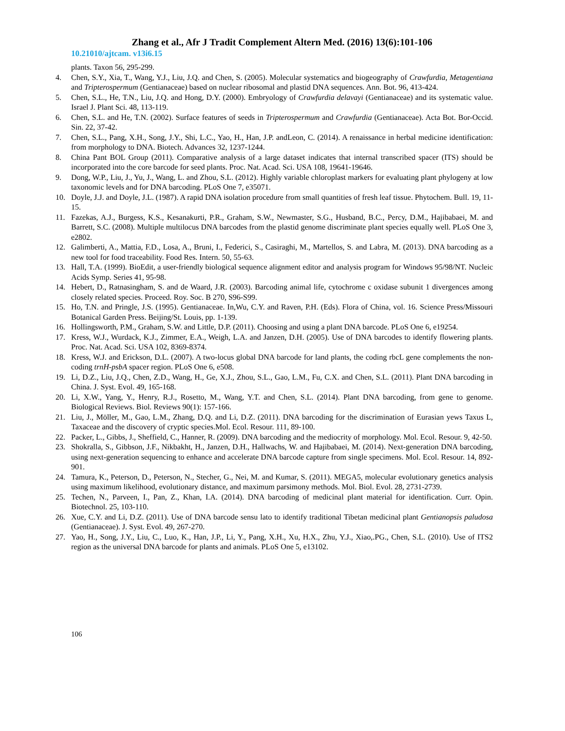Zhang et al., Afr J Tradit Complement Altern Med. (2016) 13(6):101-106
10.21010/ajtcam. v13i6.15
plants. Taxon 56, 295-299.
4. Chen, S.Y., Xia, T., Wang, Y.J., Liu, J.Q. and Chen, S. (2005). Molecular systematics and biogeography of Crawfurdia, Metagentiana and Tripterospermum (Gentianaceae) based on nuclear ribosomal and plastid DNA sequences. Ann. Bot. 96, 413-424.
5. Chen, S.L., He, T.N., Liu, J.Q. and Hong, D.Y. (2000). Embryology of Crawfurdia delavayi (Gentianaceae) and its systematic value. Israel J. Plant Sci. 48, 113-119.
6. Chen, S.L. and He, T.N. (2002). Surface features of seeds in Tripterospermum and Crawfurdia (Gentianaceae). Acta Bot. Bor-Occid. Sin. 22, 37-42.
7. Chen, S.L., Pang, X.H., Song, J.Y., Shi, L.C., Yao, H., Han, J.P. andLeon, C. (2014). A renaissance in herbal medicine identification: from morphology to DNA. Biotech. Advances 32, 1237-1244.
8. China Pant BOL Group (2011). Comparative analysis of a large dataset indicates that internal transcribed spacer (ITS) should be incorporated into the core barcode for seed plants. Proc. Nat. Acad. Sci. USA 108, 19641-19646.
9. Dong, W.P., Liu, J., Yu, J., Wang, L. and Zhou, S.L. (2012). Highly variable chloroplast markers for evaluating plant phylogeny at low taxonomic levels and for DNA barcoding. PLoS One 7, e35071.
10. Doyle, J.J. and Doyle, J.L. (1987). A rapid DNA isolation procedure from small quantities of fresh leaf tissue. Phytochem. Bull. 19, 11-15.
11. Fazekas, A.J., Burgess, K.S., Kesanakurti, P.R., Graham, S.W., Newmaster, S.G., Husband, B.C., Percy, D.M., Hajibabaei, M. and Barrett, S.C. (2008). Multiple multilocus DNA barcodes from the plastid genome discriminate plant species equally well. PLoS One 3, e2802.
12. Galimberti, A., Mattia, F.D., Losa, A., Bruni, I., Federici, S., Casiraghi, M., Martellos, S. and Labra, M. (2013). DNA barcoding as a new tool for food traceability. Food Res. Intern. 50, 55-63.
13. Hall, T.A. (1999). BioEdit, a user-friendly biological sequence alignment editor and analysis program for Windows 95/98/NT. Nucleic Acids Symp. Series 41, 95-98.
14. Hebert, D., Ratnasingham, S. and de Waard, J.R. (2003). Barcoding animal life, cytochrome c oxidase subunit 1 divergences among closely related species. Proceed. Roy. Soc. B 270, S96-S99.
15. Ho, T.N. and Pringle, J.S. (1995). Gentianaceae. In,Wu, C.Y. and Raven, P.H. (Eds). Flora of China, vol. 16. Science Press/Missouri Botanical Garden Press. Beijing/St. Louis, pp. 1-139.
16. Hollingsworth, P.M., Graham, S.W. and Little, D.P. (2011). Choosing and using a plant DNA barcode. PLoS One 6, e19254.
17. Kress, W.J., Wurdack, K.J., Zimmer, E.A., Weigh, L.A. and Janzen, D.H. (2005). Use of DNA barcodes to identify flowering plants. Proc. Nat. Acad. Sci. USA 102, 8369-8374.
18. Kress, W.J. and Erickson, D.L. (2007). A two-locus global DNA barcode for land plants, the coding rbcL gene complements the non-coding trnH-psbA spacer region. PLoS One 6, e508.
19. Li, D.Z., Liu, J.Q., Chen, Z.D., Wang, H., Ge, X.J., Zhou, S.L., Gao, L.M., Fu, C.X. and Chen, S.L. (2011). Plant DNA barcoding in China. J. Syst. Evol. 49, 165-168.
20. Li, X.W., Yang, Y., Henry, R.J., Rosetto, M., Wang, Y.T. and Chen, S.L. (2014). Plant DNA barcoding, from gene to genome. Biological Reviews. Biol. Reviews 90(1): 157-166.
21. Liu, J., Möller, M., Gao, L.M., Zhang, D.Q. and Li, D.Z. (2011). DNA barcoding for the discrimination of Eurasian yews Taxus L, Taxaceae and the discovery of cryptic species.Mol. Ecol. Resour. 111, 89-100.
22. Packer, L., Gibbs, J., Sheffield, C., Hanner, R. (2009). DNA barcoding and the mediocrity of morphology. Mol. Ecol. Resour. 9, 42-50.
23. Shokralla, S., Gibbson, J.F., Nikbakht, H., Janzen, D.H., Hallwachs, W. and Hajibabaei, M. (2014). Next-generation DNA barcoding, using next-generation sequencing to enhance and accelerate DNA barcode capture from single specimens. Mol. Ecol. Resour. 14, 892-901.
24. Tamura, K., Peterson, D., Peterson, N., Stecher, G., Nei, M. and Kumar, S. (2011). MEGA5, molecular evolutionary genetics analysis using maximum likelihood, evolutionary distance, and maximum parsimony methods. Mol. Biol. Evol. 28, 2731-2739.
25. Techen, N., Parveen, I., Pan, Z., Khan, I.A. (2014). DNA barcoding of medicinal plant material for identification. Curr. Opin. Biotechnol. 25, 103-110.
26. Xue, C.Y. and Li, D.Z. (2011). Use of DNA barcode sensu lato to identify traditional Tibetan medicinal plant Gentianopsis paludosa (Gentianaceae). J. Syst. Evol. 49, 267-270.
27. Yao, H., Song, J.Y., Liu, C., Luo, K., Han, J.P., Li, Y., Pang, X.H., Xu, H.X., Zhu, Y.J., Xiao,.PG., Chen, S.L. (2010). Use of ITS2 region as the universal DNA barcode for plants and animals. PLoS One 5, e13102.
106